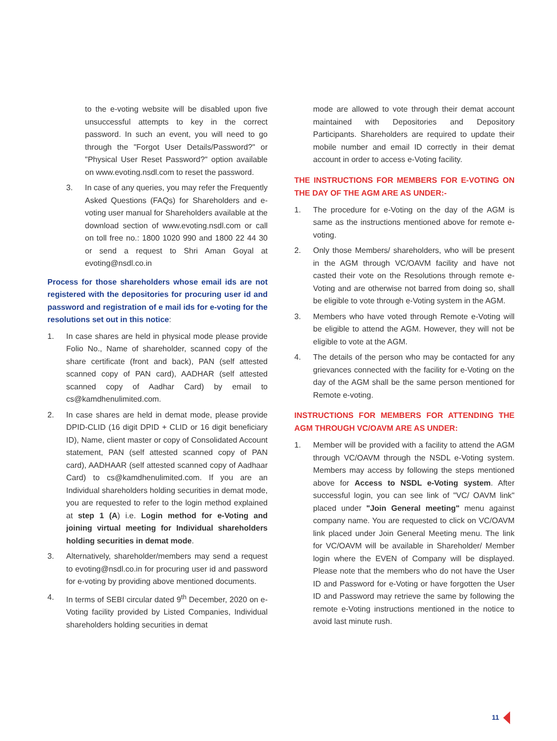to the e-voting website will be disabled upon five unsuccessful attempts to key in the correct password. In such an event, you will need to go through the "Forgot User Details/Password?" or "Physical User Reset Password?" option available on www.evoting.nsdl.com to reset the password.
3. In case of any queries, you may refer the Frequently Asked Questions (FAQs) for Shareholders and e-voting user manual for Shareholders available at the download section of www.evoting.nsdl.com or call on toll free no.: 1800 1020 990 and 1800 22 44 30 or send a request to Shri Aman Goyal at evoting@nsdl.co.in
Process for those shareholders whose email ids are not registered with the depositories for procuring user id and password and registration of e mail ids for e-voting for the resolutions set out in this notice:
1. In case shares are held in physical mode please provide Folio No., Name of shareholder, scanned copy of the share certificate (front and back), PAN (self attested scanned copy of PAN card), AADHAR (self attested scanned copy of Aadhar Card) by email to cs@kamdhenulimited.com.
2. In case shares are held in demat mode, please provide DPID-CLID (16 digit DPID + CLID or 16 digit beneficiary ID), Name, client master or copy of Consolidated Account statement, PAN (self attested scanned copy of PAN card), AADHAAR (self attested scanned copy of Aadhaar Card) to cs@kamdhenulimited.com. If you are an Individual shareholders holding securities in demat mode, you are requested to refer to the login method explained at step 1 (A) i.e. Login method for e-Voting and joining virtual meeting for Individual shareholders holding securities in demat mode.
3. Alternatively, shareholder/members may send a request to evoting@nsdl.co.in for procuring user id and password for e-voting by providing above mentioned documents.
4. In terms of SEBI circular dated 9<sup>th</sup> December, 2020 on e-Voting facility provided by Listed Companies, Individual shareholders holding securities in demat
mode are allowed to vote through their demat account maintained with Depositories and Depository Participants. Shareholders are required to update their mobile number and email ID correctly in their demat account in order to access e-Voting facility.
THE INSTRUCTIONS FOR MEMBERS FOR E-VOTING ON THE DAY OF THE AGM ARE AS UNDER:-
1. The procedure for e-Voting on the day of the AGM is same as the instructions mentioned above for remote e-voting.
2. Only those Members/ shareholders, who will be present in the AGM through VC/OAVM facility and have not casted their vote on the Resolutions through remote e-Voting and are otherwise not barred from doing so, shall be eligible to vote through e-Voting system in the AGM.
3. Members who have voted through Remote e-Voting will be eligible to attend the AGM. However, they will not be eligible to vote at the AGM.
4. The details of the person who may be contacted for any grievances connected with the facility for e-Voting on the day of the AGM shall be the same person mentioned for Remote e-voting.
INSTRUCTIONS FOR MEMBERS FOR ATTENDING THE AGM THROUGH VC/OAVM ARE AS UNDER:
1. Member will be provided with a facility to attend the AGM through VC/OAVM through the NSDL e-Voting system. Members may access by following the steps mentioned above for Access to NSDL e-Voting system. After successful login, you can see link of "VC/ OAVM link" placed under "Join General meeting" menu against company name. You are requested to click on VC/OAVM link placed under Join General Meeting menu. The link for VC/OAVM will be available in Shareholder/ Member login where the EVEN of Company will be displayed. Please note that the members who do not have the User ID and Password for e-Voting or have forgotten the User ID and Password may retrieve the same by following the remote e-Voting instructions mentioned in the notice to avoid last minute rush.
11